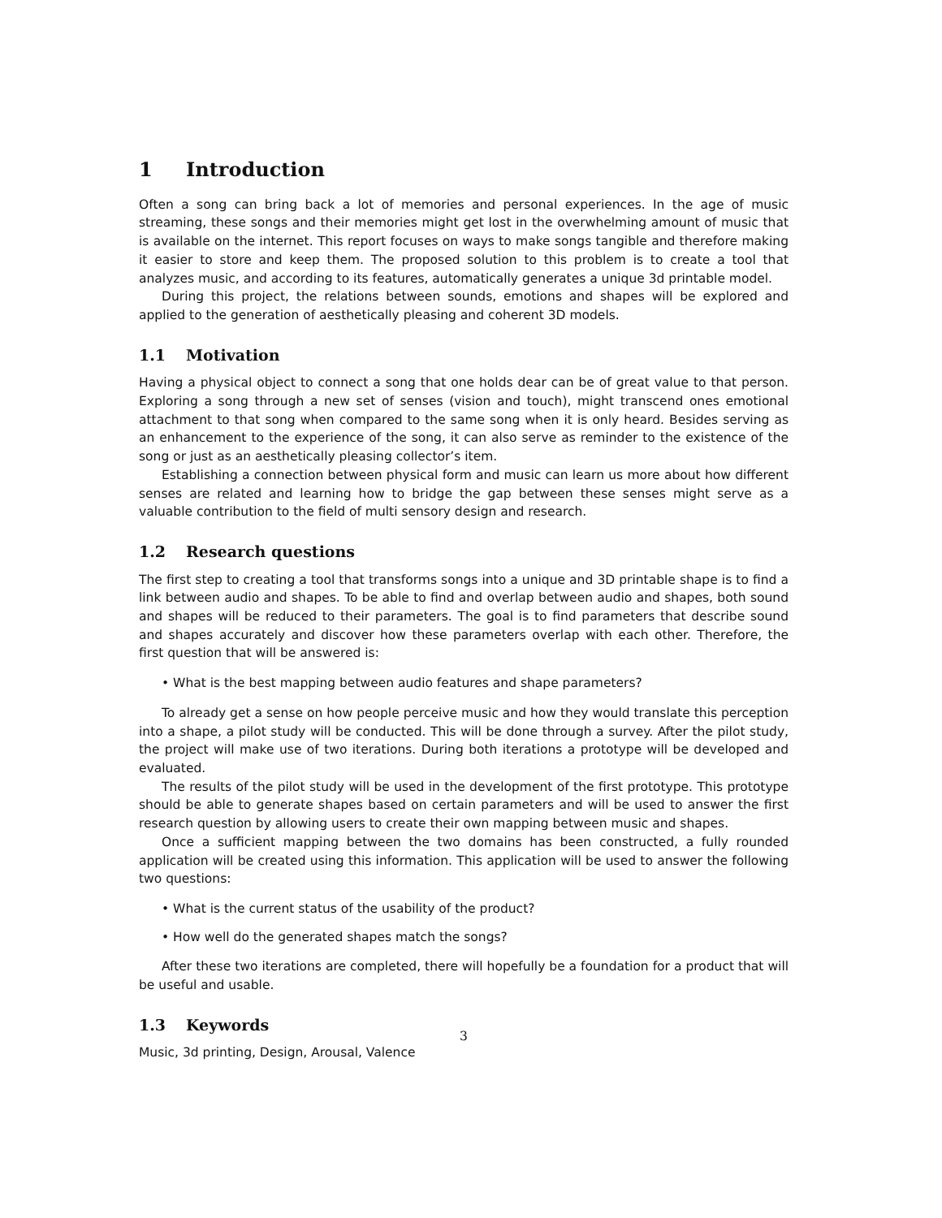1 Introduction
Often a song can bring back a lot of memories and personal experiences. In the age of music streaming, these songs and their memories might get lost in the overwhelming amount of music that is available on the internet. This report focuses on ways to make songs tangible and therefore making it easier to store and keep them. The proposed solution to this problem is to create a tool that analyzes music, and according to its features, automatically generates a unique 3d printable model.
During this project, the relations between sounds, emotions and shapes will be explored and applied to the generation of aesthetically pleasing and coherent 3D models.
1.1 Motivation
Having a physical object to connect a song that one holds dear can be of great value to that person. Exploring a song through a new set of senses (vision and touch), might transcend ones emotional attachment to that song when compared to the same song when it is only heard. Besides serving as an enhancement to the experience of the song, it can also serve as reminder to the existence of the song or just as an aesthetically pleasing collector’s item.
Establishing a connection between physical form and music can learn us more about how different senses are related and learning how to bridge the gap between these senses might serve as a valuable contribution to the field of multi sensory design and research.
1.2 Research questions
The first step to creating a tool that transforms songs into a unique and 3D printable shape is to find a link between audio and shapes. To be able to find and overlap between audio and shapes, both sound and shapes will be reduced to their parameters. The goal is to find parameters that describe sound and shapes accurately and discover how these parameters overlap with each other. Therefore, the first question that will be answered is:
• What is the best mapping between audio features and shape parameters?
To already get a sense on how people perceive music and how they would translate this perception into a shape, a pilot study will be conducted. This will be done through a survey. After the pilot study, the project will make use of two iterations. During both iterations a prototype will be developed and evaluated.
The results of the pilot study will be used in the development of the first prototype. This prototype should be able to generate shapes based on certain parameters and will be used to answer the first research question by allowing users to create their own mapping between music and shapes.
Once a sufficient mapping between the two domains has been constructed, a fully rounded application will be created using this information. This application will be used to answer the following two questions:
• What is the current status of the usability of the product?
• How well do the generated shapes match the songs?
After these two iterations are completed, there will hopefully be a foundation for a product that will be useful and usable.
1.3 Keywords
Music, 3d printing, Design, Arousal, Valence
3